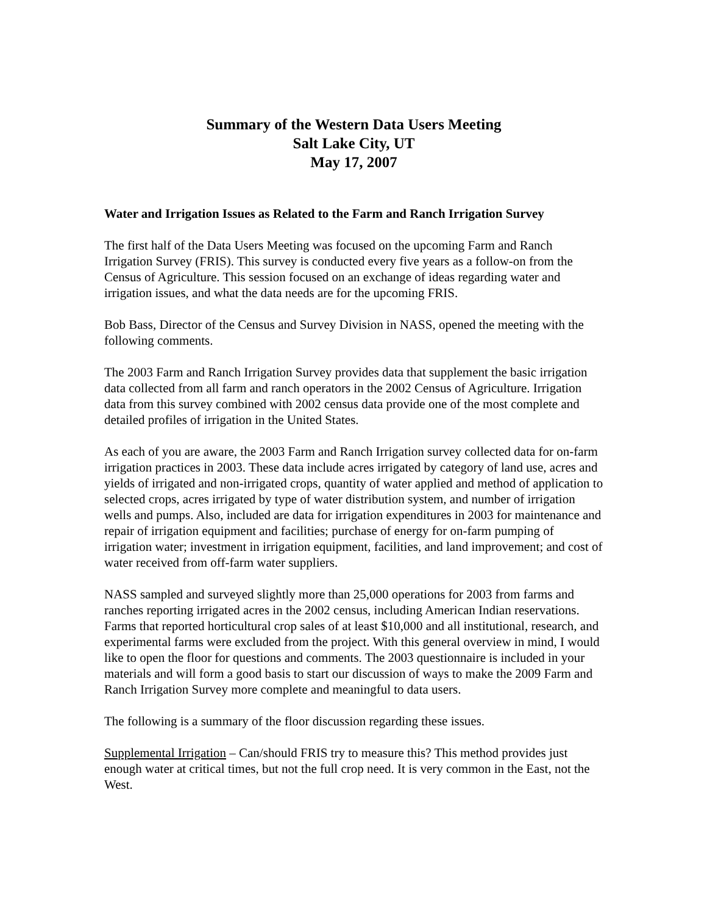Summary of the Western Data Users Meeting
Salt Lake City, UT
May 17, 2007
Water and Irrigation Issues as Related to the Farm and Ranch Irrigation Survey
The first half of the Data Users Meeting was focused on the upcoming Farm and Ranch Irrigation Survey (FRIS). This survey is conducted every five years as a follow-on from the Census of Agriculture. This session focused on an exchange of ideas regarding water and irrigation issues, and what the data needs are for the upcoming FRIS.
Bob Bass, Director of the Census and Survey Division in NASS, opened the meeting with the following comments.
The 2003 Farm and Ranch Irrigation Survey provides data that supplement the basic irrigation data collected from all farm and ranch operators in the 2002 Census of Agriculture. Irrigation data from this survey combined with 2002 census data provide one of the most complete and detailed profiles of irrigation in the United States.
As each of you are aware, the 2003 Farm and Ranch Irrigation survey collected data for on-farm irrigation practices in 2003. These data include acres irrigated by category of land use, acres and yields of irrigated and non-irrigated crops, quantity of water applied and method of application to selected crops, acres irrigated by type of water distribution system, and number of irrigation wells and pumps. Also, included are data for irrigation expenditures in 2003 for maintenance and repair of irrigation equipment and facilities; purchase of energy for on-farm pumping of irrigation water; investment in irrigation equipment, facilities, and land improvement; and cost of water received from off-farm water suppliers.
NASS sampled and surveyed slightly more than 25,000 operations for 2003 from farms and ranches reporting irrigated acres in the 2002 census, including American Indian reservations. Farms that reported horticultural crop sales of at least $10,000 and all institutional, research, and experimental farms were excluded from the project. With this general overview in mind, I would like to open the floor for questions and comments. The 2003 questionnaire is included in your materials and will form a good basis to start our discussion of ways to make the 2009 Farm and Ranch Irrigation Survey more complete and meaningful to data users.
The following is a summary of the floor discussion regarding these issues.
Supplemental Irrigation – Can/should FRIS try to measure this? This method provides just enough water at critical times, but not the full crop need. It is very common in the East, not the West.